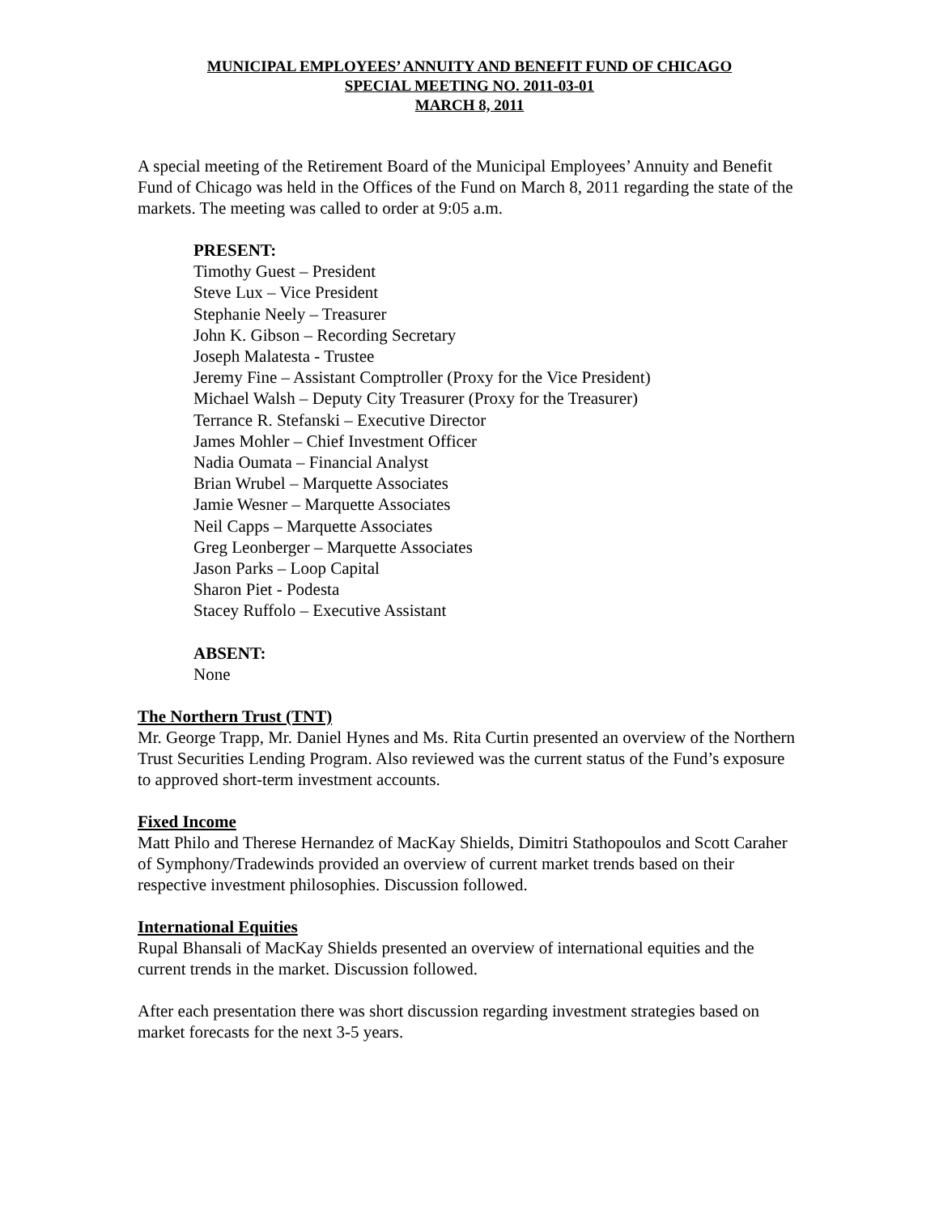MUNICIPAL EMPLOYEES’ ANNUITY AND BENEFIT FUND OF CHICAGO
SPECIAL MEETING NO. 2011-03-01
MARCH 8, 2011
A special meeting of the Retirement Board of the Municipal Employees’ Annuity and Benefit Fund of Chicago was held in the Offices of the Fund on March 8, 2011 regarding the state of the markets. The meeting was called to order at 9:05 a.m.
PRESENT:
Timothy Guest – President
Steve Lux – Vice President
Stephanie Neely – Treasurer
John K. Gibson – Recording Secretary
Joseph Malatesta - Trustee
Jeremy Fine – Assistant Comptroller (Proxy for the Vice President)
Michael Walsh – Deputy City Treasurer (Proxy for the Treasurer)
Terrance R. Stefanski – Executive Director
James Mohler – Chief Investment Officer
Nadia Oumata – Financial Analyst
Brian Wrubel – Marquette Associates
Jamie Wesner – Marquette Associates
Neil Capps – Marquette Associates
Greg Leonberger – Marquette Associates
Jason Parks – Loop Capital
Sharon Piet - Podesta
Stacey Ruffolo – Executive Assistant
ABSENT:
None
The Northern Trust (TNT)
Mr. George Trapp, Mr. Daniel Hynes and Ms. Rita Curtin presented an overview of the Northern Trust Securities Lending Program. Also reviewed was the current status of the Fund’s exposure to approved short-term investment accounts.
Fixed Income
Matt Philo and Therese Hernandez of MacKay Shields, Dimitri Stathopoulos and Scott Caraher of Symphony/Tradewinds provided an overview of current market trends based on their respective investment philosophies. Discussion followed.
International Equities
Rupal Bhansali of MacKay Shields presented an overview of international equities and the current trends in the market. Discussion followed.
After each presentation there was short discussion regarding investment strategies based on market forecasts for the next 3-5 years.